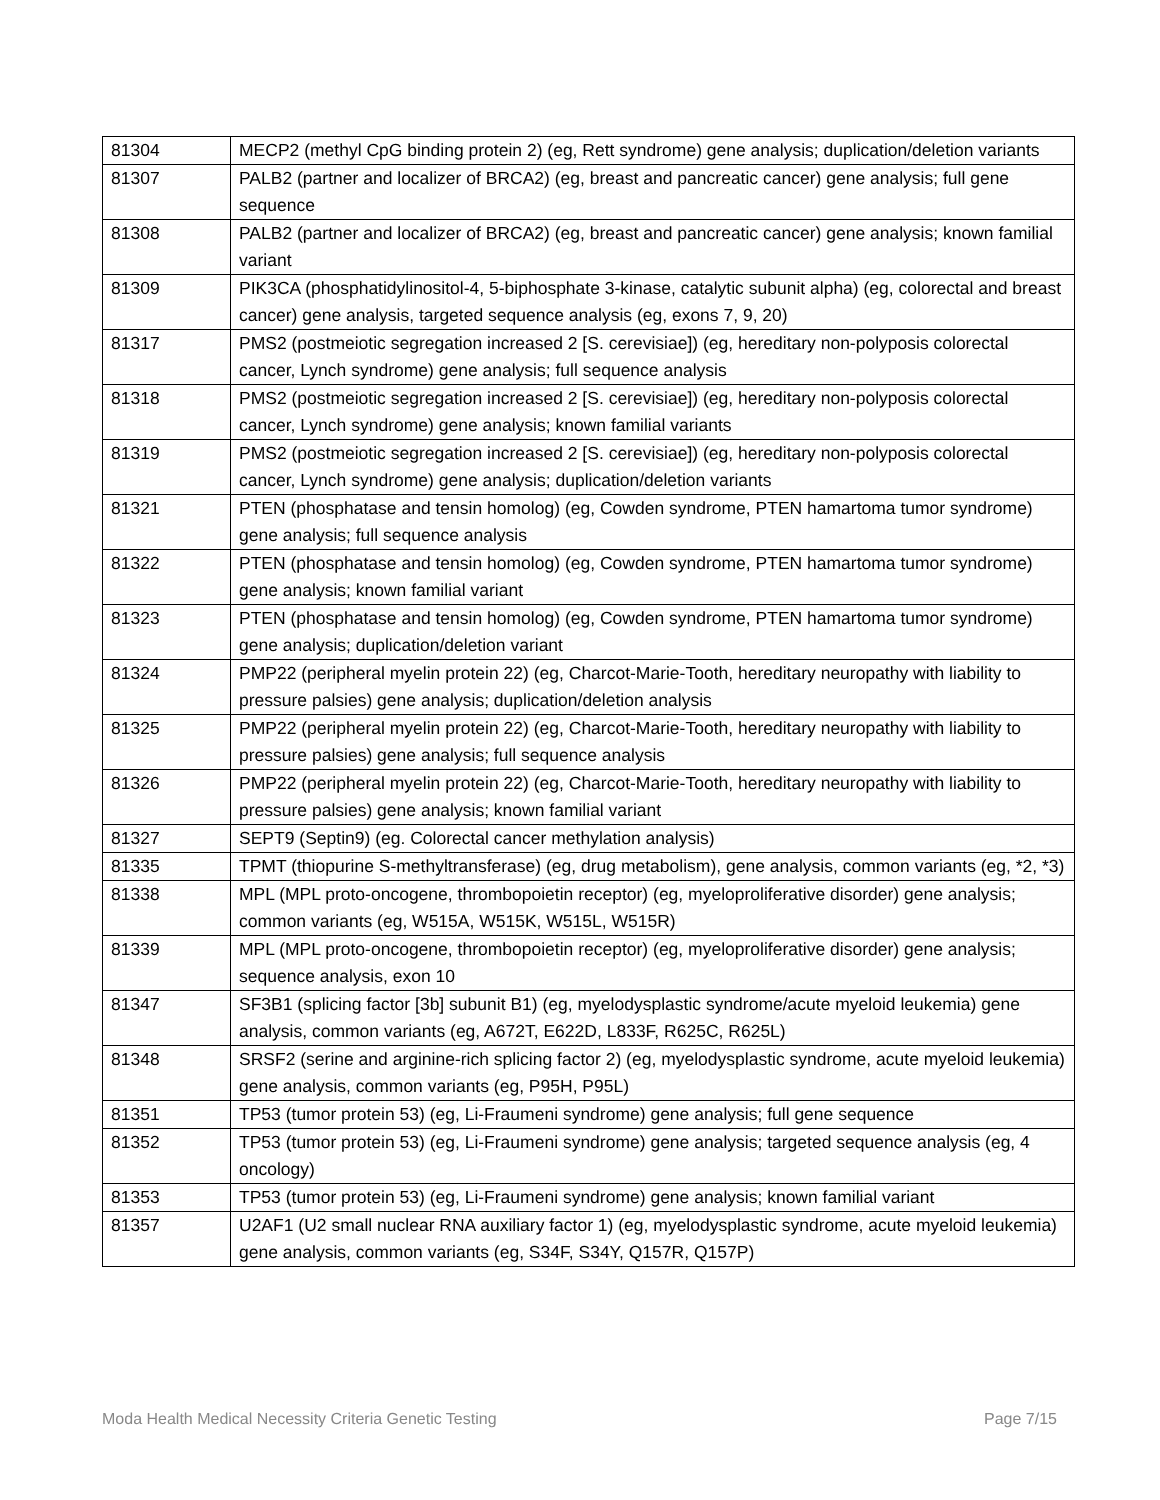| 81304 | MECP2 (methyl CpG binding protein 2) (eg, Rett syndrome) gene analysis; duplication/deletion variants |
| 81307 | PALB2 (partner and localizer of BRCA2) (eg, breast and pancreatic cancer) gene analysis; full gene sequence |
| 81308 | PALB2 (partner and localizer of BRCA2) (eg, breast and pancreatic cancer) gene analysis; known familial variant |
| 81309 | PIK3CA (phosphatidylinositol-4, 5-biphosphate 3-kinase, catalytic subunit alpha) (eg, colorectal and breast cancer) gene analysis, targeted sequence analysis (eg, exons 7, 9, 20) |
| 81317 | PMS2 (postmeiotic segregation increased 2 [S. cerevisiae]) (eg, hereditary non-polyposis colorectal cancer, Lynch syndrome) gene analysis; full sequence analysis |
| 81318 | PMS2 (postmeiotic segregation increased 2 [S. cerevisiae]) (eg, hereditary non-polyposis colorectal cancer, Lynch syndrome) gene analysis; known familial variants |
| 81319 | PMS2 (postmeiotic segregation increased 2 [S. cerevisiae]) (eg, hereditary non-polyposis colorectal cancer, Lynch syndrome) gene analysis; duplication/deletion variants |
| 81321 | PTEN (phosphatase and tensin homolog) (eg, Cowden syndrome, PTEN hamartoma tumor syndrome) gene analysis; full sequence analysis |
| 81322 | PTEN (phosphatase and tensin homolog) (eg, Cowden syndrome, PTEN hamartoma tumor syndrome) gene analysis; known familial variant |
| 81323 | PTEN (phosphatase and tensin homolog) (eg, Cowden syndrome, PTEN hamartoma tumor syndrome) gene analysis; duplication/deletion variant |
| 81324 | PMP22 (peripheral myelin protein 22) (eg, Charcot-Marie-Tooth, hereditary neuropathy with liability to pressure palsies) gene analysis; duplication/deletion analysis |
| 81325 | PMP22 (peripheral myelin protein 22) (eg, Charcot-Marie-Tooth, hereditary neuropathy with liability to pressure palsies) gene analysis; full sequence analysis |
| 81326 | PMP22 (peripheral myelin protein 22) (eg, Charcot-Marie-Tooth, hereditary neuropathy with liability to pressure palsies) gene analysis; known familial variant |
| 81327 | SEPT9 (Septin9) (eg. Colorectal cancer methylation analysis) |
| 81335 | TPMT (thiopurine S-methyltransferase) (eg, drug metabolism), gene analysis, common variants (eg, *2, *3) |
| 81338 | MPL (MPL proto-oncogene, thrombopoietin receptor) (eg, myeloproliferative disorder) gene analysis; common variants (eg, W515A, W515K, W515L, W515R) |
| 81339 | MPL (MPL proto-oncogene, thrombopoietin receptor) (eg, myeloproliferative disorder) gene analysis; sequence analysis, exon 10 |
| 81347 | SF3B1 (splicing factor [3b] subunit B1) (eg, myelodysplastic syndrome/acute myeloid leukemia) gene analysis, common variants (eg, A672T, E622D, L833F, R625C, R625L) |
| 81348 | SRSF2 (serine and arginine-rich splicing factor 2) (eg, myelodysplastic syndrome, acute myeloid leukemia) gene analysis, common variants (eg, P95H, P95L) |
| 81351 | TP53 (tumor protein 53) (eg, Li-Fraumeni syndrome) gene analysis; full gene sequence |
| 81352 | TP53 (tumor protein 53) (eg, Li-Fraumeni syndrome) gene analysis; targeted sequence analysis (eg, 4 oncology) |
| 81353 | TP53 (tumor protein 53) (eg, Li-Fraumeni syndrome) gene analysis; known familial variant |
| 81357 | U2AF1 (U2 small nuclear RNA auxiliary factor 1) (eg, myelodysplastic syndrome, acute myeloid leukemia) gene analysis, common variants (eg, S34F, S34Y, Q157R, Q157P) |
Moda Health Medical Necessity Criteria Genetic Testing Page 7/15